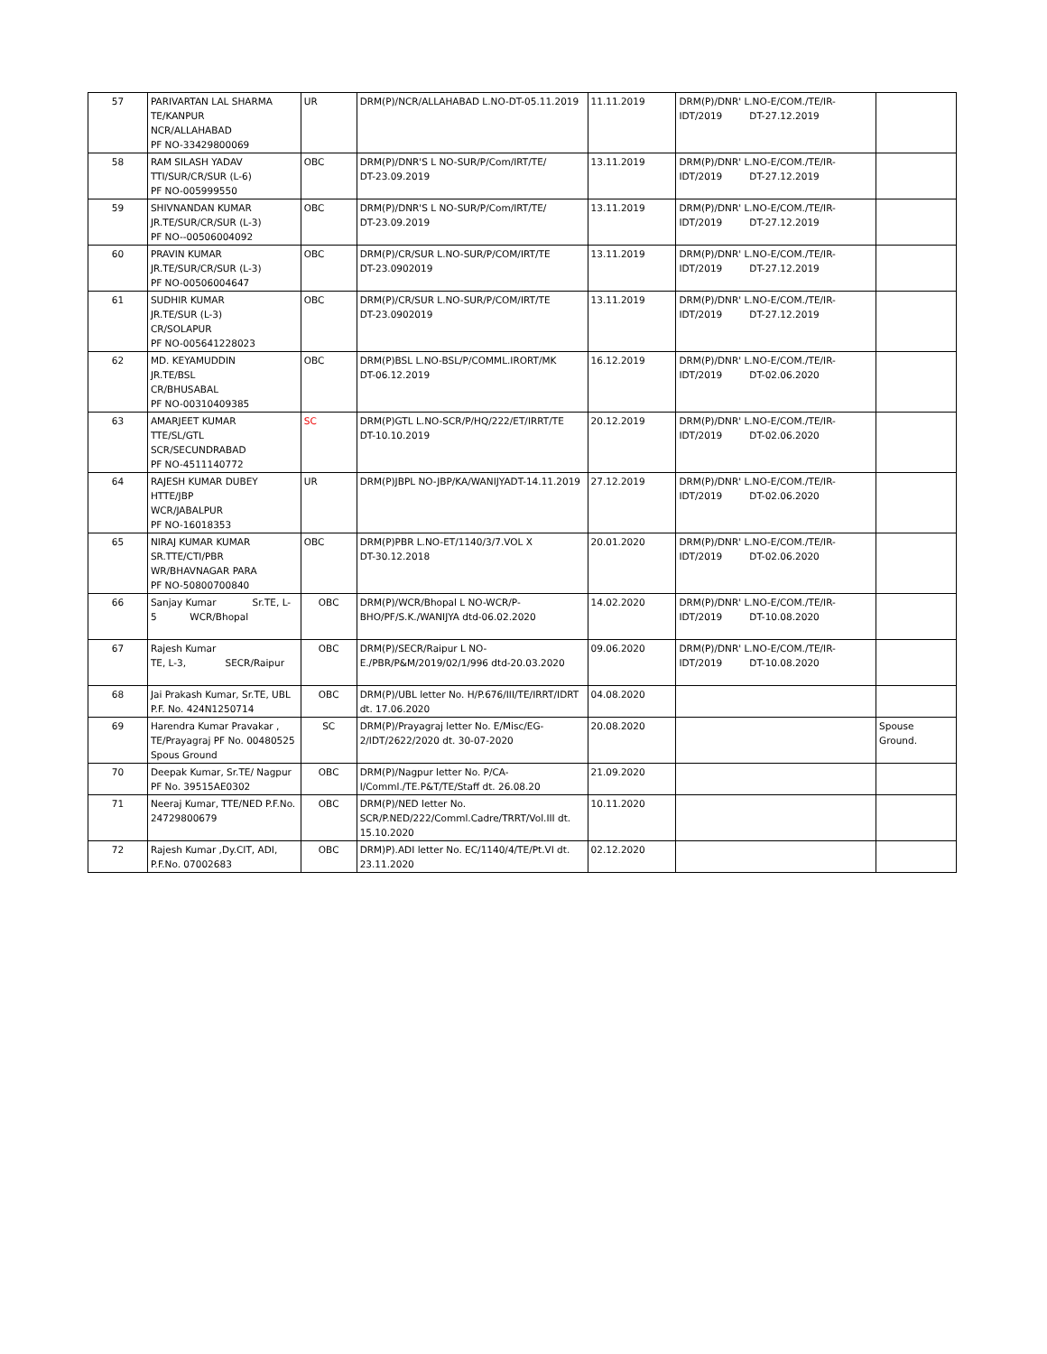| 57 | PARIVARTAN LAL SHARMA TE/KANPUR NCR/ALLAHABAD PF NO-33429800069 | UR | DRM(P)/NCR/ALLAHABAD L.NO-DT-05.11.2019 | 11.11.2019 | DRM(P)/DNR' L.NO-E/COM./TE/IR- IDT/2019 DT-27.12.2019 | |
| 58 | RAM SILASH YADAV TTI/SUR/CR/SUR (L-6) PF NO-005999550 | OBC | DRM(P)/DNR'S L NO-SUR/P/Com/IRT/TE/ DT-23.09.2019 | 13.11.2019 | DRM(P)/DNR' L.NO-E/COM./TE/IR- IDT/2019 DT-27.12.2019 | |
| 59 | SHIVNANDAN KUMAR JR.TE/SUR/CR/SUR (L-3) PF NO--00506004092 | OBC | DRM(P)/DNR'S L NO-SUR/P/Com/IRT/TE/ DT-23.09.2019 | 13.11.2019 | DRM(P)/DNR' L.NO-E/COM./TE/IR- IDT/2019 DT-27.12.2019 | |
| 60 | PRAVIN KUMAR JR.TE/SUR/CR/SUR (L-3) PF NO-00506004647 | OBC | DRM(P)/CR/SUR L.NO-SUR/P/COM/IRT/TE DT-23.0902019 | 13.11.2019 | DRM(P)/DNR' L.NO-E/COM./TE/IR- IDT/2019 DT-27.12.2019 | |
| 61 | SUDHIR KUMAR JR.TE/SUR (L-3) CR/SOLAPUR PF NO-005641228023 | OBC | DRM(P)/CR/SUR L.NO-SUR/P/COM/IRT/TE DT-23.0902019 | 13.11.2019 | DRM(P)/DNR' L.NO-E/COM./TE/IR- IDT/2019 DT-27.12.2019 | |
| 62 | MD. KEYAMUDDIN JR.TE/BSL CR/BHUSABAL PF NO-00310409385 | OBC | DRM(P)BSL L.NO-BSL/P/COMML.IRORT/MK DT-06.12.2019 | 16.12.2019 | DRM(P)/DNR' L.NO-E/COM./TE/IR- IDT/2019 DT-02.06.2020 | |
| 63 | AMARJEET KUMAR TTE/SL/GTL SCR/SECUNDRABAD PF NO-4511140772 | SC | DRM(P)GTL L.NO-SCR/P/HQ/222/ET/IRRT/TE DT-10.10.2019 | 20.12.2019 | DRM(P)/DNR' L.NO-E/COM./TE/IR- IDT/2019 DT-02.06.2020 | |
| 64 | RAJESH KUMAR DUBEY HTTE/JBP WCR/JABALPUR PF NO-16018353 | UR | DRM(P)JBPL NO-JBP/KA/WANIJYADT-14.11.2019 | 27.12.2019 | DRM(P)/DNR' L.NO-E/COM./TE/IR- IDT/2019 DT-02.06.2020 | |
| 65 | NIRAJ KUMAR KUMAR SR.TTE/CTI/PBR WR/BHAVNAGAR PARA PF NO-50800700840 | OBC | DRM(P)PBR L.NO-ET/1140/3/7.VOL X DT-30.12.2018 | 20.01.2020 | DRM(P)/DNR' L.NO-E/COM./TE/IR- IDT/2019 DT-02.06.2020 | |
| 66 | Sanjay Kumar Sr.TE, L- 5 WCR/Bhopal | OBC | DRM(P)/WCR/Bhopal L NO-WCR/P- BHO/PF/S.K./WANIJYA dtd-06.02.2020 | 14.02.2020 | DRM(P)/DNR' L.NO-E/COM./TE/IR- IDT/2019 DT-10.08.2020 | |
| 67 | Rajesh Kumar TE, L-3, SECR/Raipur | OBC | DRM(P)/SECR/Raipur L NO- E./PBR/P&M/2019/02/1/996 dtd-20.03.2020 | 09.06.2020 | DRM(P)/DNR' L.NO-E/COM./TE/IR- IDT/2019 DT-10.08.2020 | |
| 68 | Jai Prakash Kumar, Sr.TE, UBL P.F. No. 424N1250714 | OBC | DRM(P)/UBL letter No. H/P.676/III/TE/IRRT/IDRT dt. 17.06.2020 | 04.08.2020 | | |
| 69 | Harendra Kumar Pravakar , TE/Prayagraj PF No. 00480525 Spous Ground | SC | DRM(P)/Prayagraj letter No. E/Misc/EG- 2/IDT/2622/2020 dt. 30-07-2020 | 20.08.2020 | | Spouse Ground. |
| 70 | Deepak Kumar, Sr.TE/ Nagpur PF No. 39515AE0302 | OBC | DRM(P)/Nagpur letter No. P/CA- I/Comml./TE.P&T/TE/Staff dt. 26.08.20 | 21.09.2020 | | |
| 71 | Neeraj Kumar, TTE/NED P.F.No. 24729800679 | OBC | DRM(P)/NED letter No. SCR/P.NED/222/Comml.Cadre/TRRT/Vol.III dt. 15.10.2020 | 10.11.2020 | | |
| 72 | Rajesh Kumar ,Dy.CIT, ADI, P.F.No. 07002683 | OBC | DRM)P).ADI letter No. EC/1140/4/TE/Pt.VI dt. 23.11.2020 | 02.12.2020 | | |